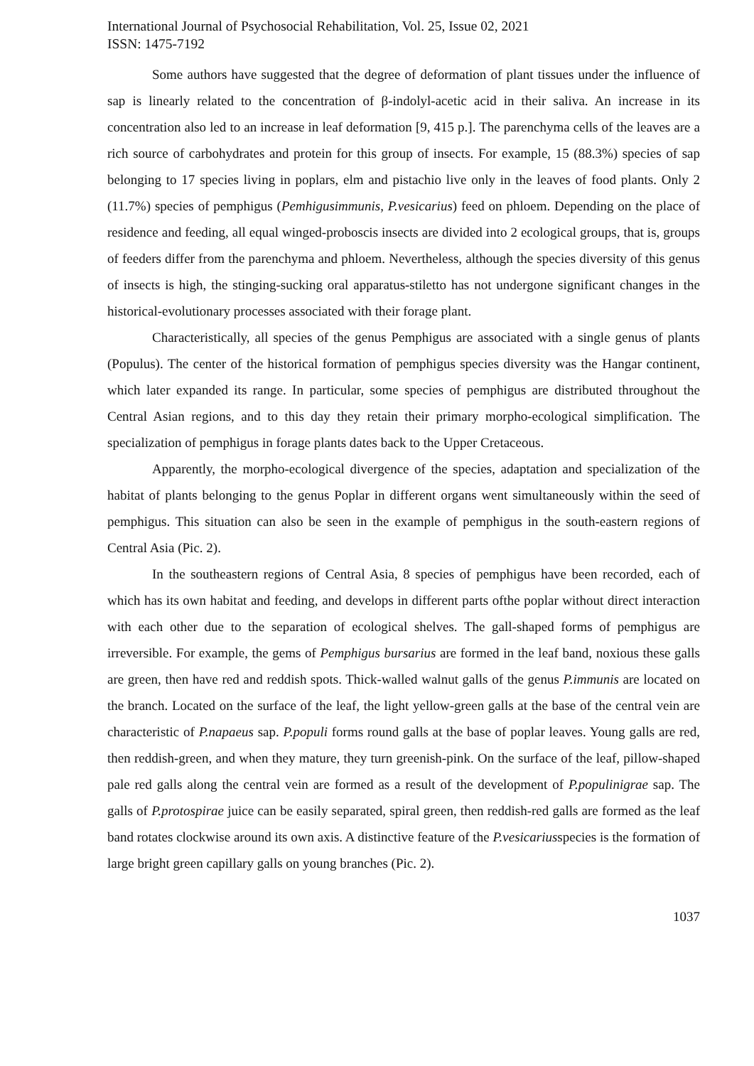International Journal of Psychosocial Rehabilitation, Vol. 25, Issue 02, 2021
ISSN: 1475-7192
Some authors have suggested that the degree of deformation of plant tissues under the influence of sap is linearly related to the concentration of β-indolyl-acetic acid in their saliva. An increase in its concentration also led to an increase in leaf deformation [9, 415 p.]. The parenchyma cells of the leaves are a rich source of carbohydrates and protein for this group of insects. For example, 15 (88.3%) species of sap belonging to 17 species living in poplars, elm and pistachio live only in the leaves of food plants. Only 2 (11.7%) species of pemphigus (Pemhigusimmunis, P.vesicarius) feed on phloem. Depending on the place of residence and feeding, all equal winged-proboscis insects are divided into 2 ecological groups, that is, groups of feeders differ from the parenchyma and phloem. Nevertheless, although the species diversity of this genus of insects is high, the stinging-sucking oral apparatus-stiletto has not undergone significant changes in the historical-evolutionary processes associated with their forage plant.
Characteristically, all species of the genus Pemphigus are associated with a single genus of plants (Populus). The center of the historical formation of pemphigus species diversity was the Hangar continent, which later expanded its range. In particular, some species of pemphigus are distributed throughout the Central Asian regions, and to this day they retain their primary morpho-ecological simplification. The specialization of pemphigus in forage plants dates back to the Upper Cretaceous.
Apparently, the morpho-ecological divergence of the species, adaptation and specialization of the habitat of plants belonging to the genus Poplar in different organs went simultaneously within the seed of pemphigus. This situation can also be seen in the example of pemphigus in the south-eastern regions of Central Asia (Pic. 2).
In the southeastern regions of Central Asia, 8 species of pemphigus have been recorded, each of which has its own habitat and feeding, and develops in different parts ofthe poplar without direct interaction with each other due to the separation of ecological shelves. The gall-shaped forms of pemphigus are irreversible. For example, the gems of Pemphigus bursarius are formed in the leaf band, noxious these galls are green, then have red and reddish spots. Thick-walled walnut galls of the genus P.immunis are located on the branch. Located on the surface of the leaf, the light yellow-green galls at the base of the central vein are characteristic of P.napaeus sap. P.populi forms round galls at the base of poplar leaves. Young galls are red, then reddish-green, and when they mature, they turn greenish-pink. On the surface of the leaf, pillow-shaped pale red galls along the central vein are formed as a result of the development of P.populinigrae sap. The galls of P.protospirae juice can be easily separated, spiral green, then reddish-red galls are formed as the leaf band rotates clockwise around its own axis. A distinctive feature of the P.vesicariusspecies is the formation of large bright green capillary galls on young branches (Pic. 2).
1037